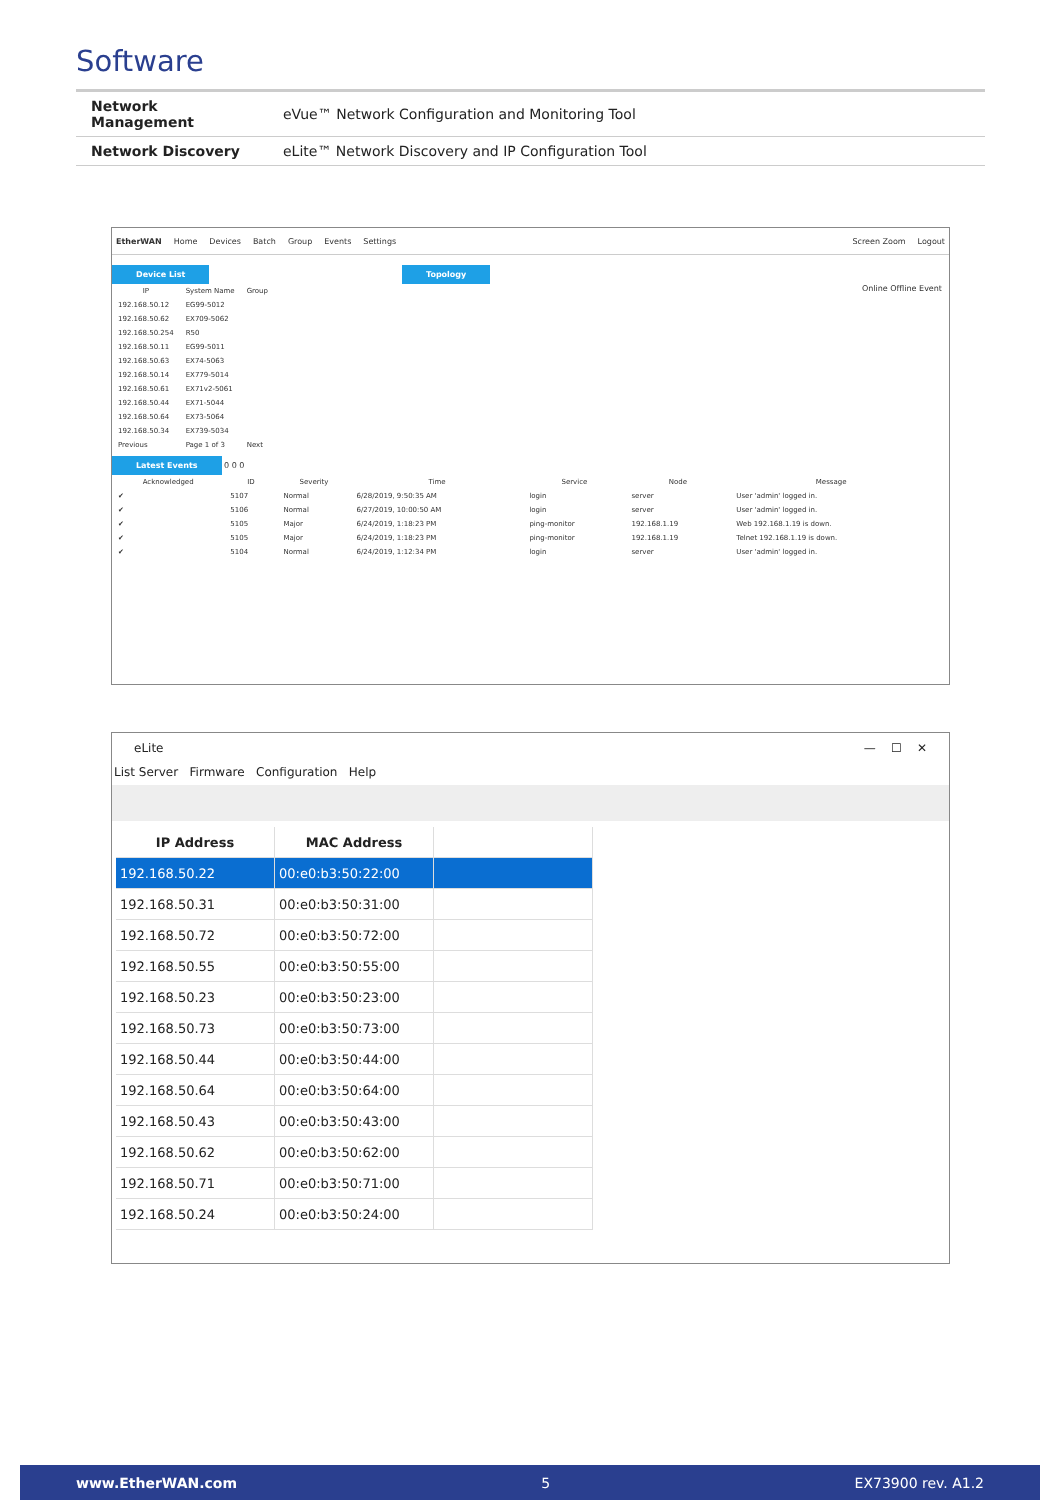Software
| Network Management | eVue™ Network Configuration and Monitoring Tool |
| Network Discovery | eLite™ Network Discovery and IP Configuration Tool |
EtherWAN Home Devices Batch Group Events Settings Screen Zoom Logout
Device List
| IP | System Name | Group |
| --- | --- | --- |
| 192.168.50.12 | EG99-5012 | |
| 192.168.50.62 | EX709-5062 | |
| 192.168.50.254 | R50 | |
| 192.168.50.11 | EG99-5011 | |
| 192.168.50.63 | EX74-5063 | |
| 192.168.50.14 | EX779-5014 | |
| 192.168.50.61 | EX71v2-5061 | |
| 192.168.50.44 | EX71-5044 | |
| 192.168.50.64 | EX73-5064 | |
| 192.168.50.34 | EX739-5034 | |
| Previous | Page 1 of 3 | Next |
Topology
Online Offline Event
Latest Events 0 0 0
| Acknowledged | ID | Severity | Time | Service | Node | Message |
| --- | --- | --- | --- | --- | --- | --- |
| ✔ | 5107 | Normal | 6/28/2019, 9:50:35 AM | login | server | User 'admin' logged in. |
| ✔ | 5106 | Normal | 6/27/2019, 10:00:50 AM | login | server | User 'admin' logged in. |
| ✔ | 5105 | Major | 6/24/2019, 1:18:23 PM | ping-monitor | 192.168.1.19 | Web 192.168.1.19 is down. |
| ✔ | 5105 | Major | 6/24/2019, 1:18:23 PM | ping-monitor | 192.168.1.19 | Telnet 192.168.1.19 is down. |
| ✔ | 5104 | Normal | 6/24/2019, 1:12:34 PM | login | server | User 'admin' logged in. |
eLite — ☐ ✕
List Server Firmware Configuration Help
| IP Address | MAC Address | |
| --- | --- | --- |
| 192.168.50.22 | 00:e0:b3:50:22:00 | |
| 192.168.50.31 | 00:e0:b3:50:31:00 | |
| 192.168.50.72 | 00:e0:b3:50:72:00 | |
| 192.168.50.55 | 00:e0:b3:50:55:00 | |
| 192.168.50.23 | 00:e0:b3:50:23:00 | |
| 192.168.50.73 | 00:e0:b3:50:73:00 | |
| 192.168.50.44 | 00:e0:b3:50:44:00 | |
| 192.168.50.64 | 00:e0:b3:50:64:00 | |
| 192.168.50.43 | 00:e0:b3:50:43:00 | |
| 192.168.50.62 | 00:e0:b3:50:62:00 | |
| 192.168.50.71 | 00:e0:b3:50:71:00 | |
| 192.168.50.24 | 00:e0:b3:50:24:00 | |
www.EtherWAN.com 5 EX73900 rev. A1.2